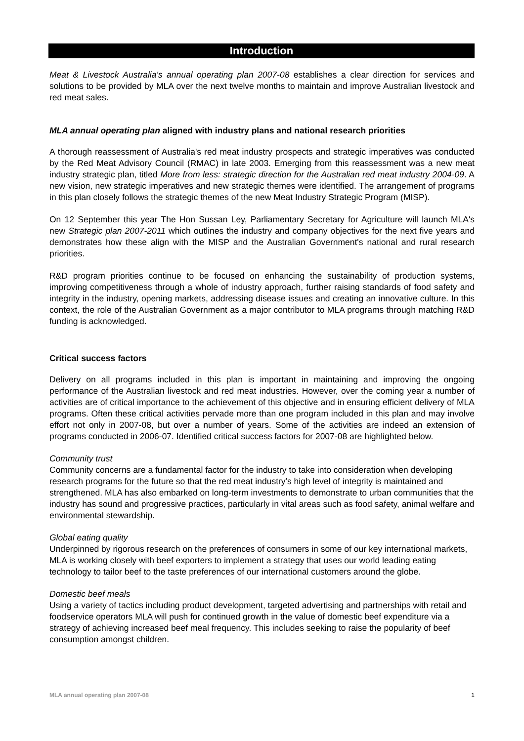Introduction
Meat & Livestock Australia's annual operating plan 2007-08 establishes a clear direction for services and solutions to be provided by MLA over the next twelve months to maintain and improve Australian livestock and red meat sales.
MLA annual operating plan aligned with industry plans and national research priorities
A thorough reassessment of Australia's red meat industry prospects and strategic imperatives was conducted by the Red Meat Advisory Council (RMAC) in late 2003. Emerging from this reassessment was a new meat industry strategic plan, titled More from less: strategic direction for the Australian red meat industry 2004-09. A new vision, new strategic imperatives and new strategic themes were identified. The arrangement of programs in this plan closely follows the strategic themes of the new Meat Industry Strategic Program (MISP).
On 12 September this year The Hon Sussan Ley, Parliamentary Secretary for Agriculture will launch MLA's new Strategic plan 2007-2011 which outlines the industry and company objectives for the next five years and demonstrates how these align with the MISP and the Australian Government's national and rural research priorities.
R&D program priorities continue to be focused on enhancing the sustainability of production systems, improving competitiveness through a whole of industry approach, further raising standards of food safety and integrity in the industry, opening markets, addressing disease issues and creating an innovative culture. In this context, the role of the Australian Government as a major contributor to MLA programs through matching R&D funding is acknowledged.
Critical success factors
Delivery on all programs included in this plan is important in maintaining and improving the ongoing performance of the Australian livestock and red meat industries. However, over the coming year a number of activities are of critical importance to the achievement of this objective and in ensuring efficient delivery of MLA programs. Often these critical activities pervade more than one program included in this plan and may involve effort not only in 2007-08, but over a number of years. Some of the activities are indeed an extension of programs conducted in 2006-07. Identified critical success factors for 2007-08 are highlighted below.
Community trust
Community concerns are a fundamental factor for the industry to take into consideration when developing research programs for the future so that the red meat industry's high level of integrity is maintained and strengthened. MLA has also embarked on long-term investments to demonstrate to urban communities that the industry has sound and progressive practices, particularly in vital areas such as food safety, animal welfare and environmental stewardship.
Global eating quality
Underpinned by rigorous research on the preferences of consumers in some of our key international markets, MLA is working closely with beef exporters to implement a strategy that uses our world leading eating technology to tailor beef to the taste preferences of our international customers around the globe.
Domestic beef meals
Using a variety of tactics including product development, targeted advertising and partnerships with retail and foodservice operators MLA will push for continued growth in the value of domestic beef expenditure via a strategy of achieving increased beef meal frequency. This includes seeking to raise the popularity of beef consumption amongst children.
MLA annual operating plan 2007-08 1